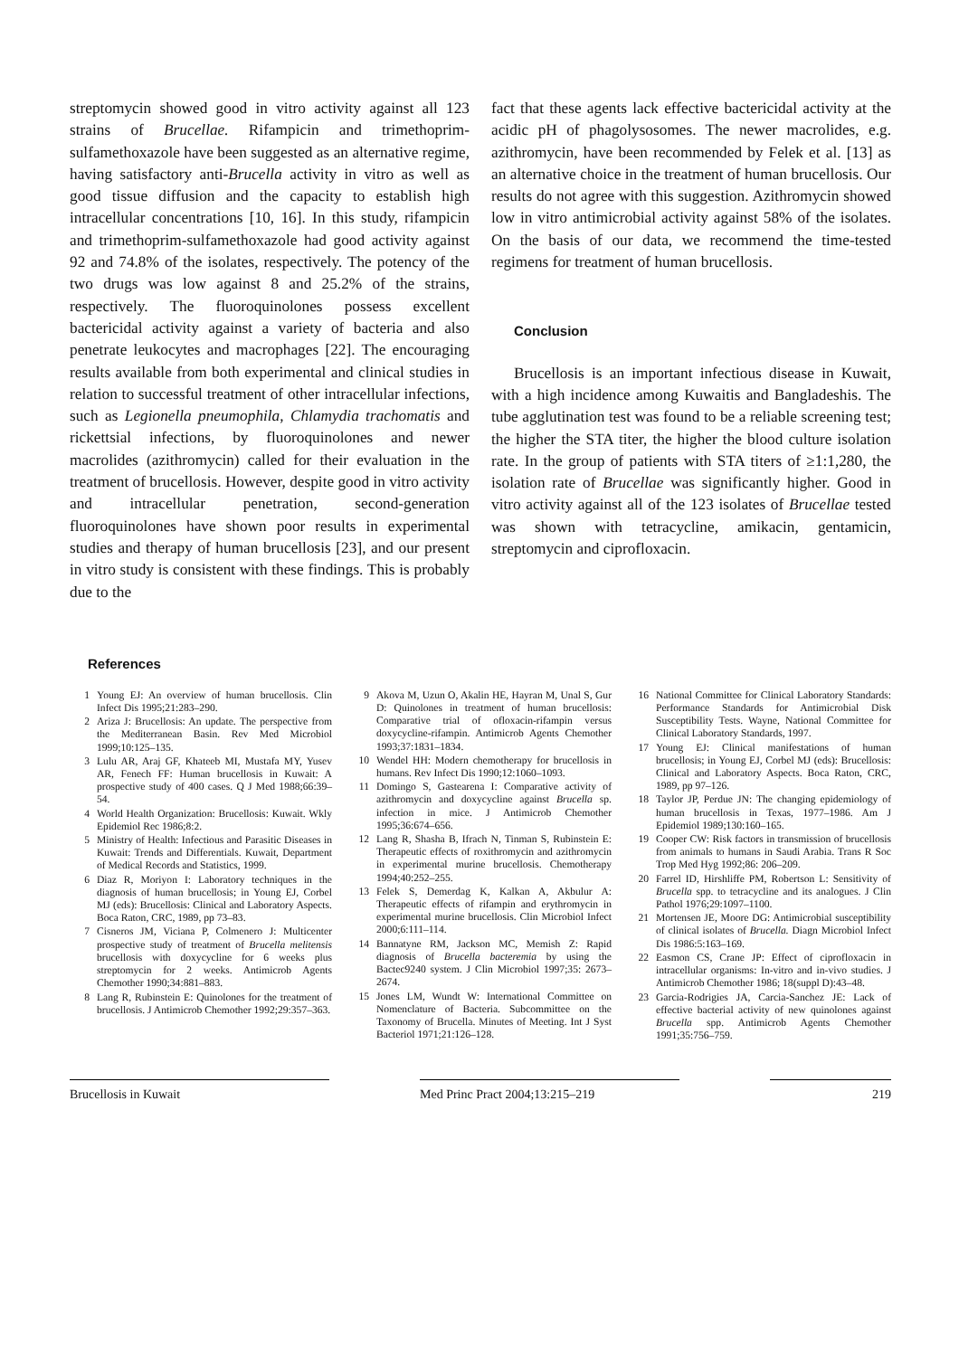streptomycin showed good in vitro activity against all 123 strains of Brucellae. Rifampicin and trimethoprim-sulfamethoxazole have been suggested as an alternative regime, having satisfactory anti-Brucella activity in vitro as well as good tissue diffusion and the capacity to establish high intracellular concentrations [10, 16]. In this study, rifampicin and trimethoprim-sulfamethoxazole had good activity against 92 and 74.8% of the isolates, respectively. The potency of the two drugs was low against 8 and 25.2% of the strains, respectively. The fluoroquinolones possess excellent bactericidal activity against a variety of bacteria and also penetrate leukocytes and macrophages [22]. The encouraging results available from both experimental and clinical studies in relation to successful treatment of other intracellular infections, such as Legionella pneumophila, Chlamydia trachomatis and rickettsial infections, by fluoroquinolones and newer macrolides (azithromycin) called for their evaluation in the treatment of brucellosis. However, despite good in vitro activity and intracellular penetration, second-generation fluoroquinolones have shown poor results in experimental studies and therapy of human brucellosis [23], and our present in vitro study is consistent with these findings. This is probably due to the
fact that these agents lack effective bactericidal activity at the acidic pH of phagolysosomes. The newer macrolides, e.g. azithromycin, have been recommended by Felek et al. [13] as an alternative choice in the treatment of human brucellosis. Our results do not agree with this suggestion. Azithromycin showed low in vitro antimicrobial activity against 58% of the isolates. On the basis of our data, we recommend the time-tested regimens for treatment of human brucellosis.
Conclusion
Brucellosis is an important infectious disease in Kuwait, with a high incidence among Kuwaitis and Bangladeshis. The tube agglutination test was found to be a reliable screening test; the higher the STA titer, the higher the blood culture isolation rate. In the group of patients with STA titers of ≥1:1,280, the isolation rate of Brucellae was significantly higher. Good in vitro activity against all of the 123 isolates of Brucellae tested was shown with tetracycline, amikacin, gentamicin, streptomycin and ciprofloxacin.
References
1 Young EJ: An overview of human brucellosis. Clin Infect Dis 1995;21:283–290.
2 Ariza J: Brucellosis: An update. The perspective from the Mediterranean Basin. Rev Med Microbiol 1999;10:125–135.
3 Lulu AR, Araj GF, Khateeb MI, Mustafa MY, Yusev AR, Fenech FF: Human brucellosis in Kuwait: A prospective study of 400 cases. Q J Med 1988;66:39–54.
4 World Health Organization: Brucellosis: Kuwait. Wkly Epidemiol Rec 1986;8:2.
5 Ministry of Health: Infectious and Parasitic Diseases in Kuwait: Trends and Differentials. Kuwait, Department of Medical Records and Statistics, 1999.
6 Diaz R, Moriyon I: Laboratory techniques in the diagnosis of human brucellosis; in Young EJ, Corbel MJ (eds): Brucellosis: Clinical and Laboratory Aspects. Boca Raton, CRC, 1989, pp 73–83.
7 Cisneros JM, Viciana P, Colmenero J: Multicenter prospective study of treatment of Brucella melitensis brucellosis with doxycycline for 6 weeks plus streptomycin for 2 weeks. Antimicrob Agents Chemother 1990;34:881–883.
8 Lang R, Rubinstein E: Quinolones for the treatment of brucellosis. J Antimicrob Chemother 1992;29:357–363.
9 Akova M, Uzun O, Akalin HE, Hayran M, Unal S, Gur D: Quinolones in treatment of human brucellosis: Comparative trial of ofloxacin-rifampin versus doxycycline-rifampin. Antimicrob Agents Chemother 1993;37:1831–1834.
10 Wendel HH: Modern chemotherapy for brucellosis in humans. Rev Infect Dis 1990;12:1060–1093.
11 Domingo S, Gastearena I: Comparative activity of azithromycin and doxycycline against Brucella sp. infection in mice. J Antimicrob Chemother 1995;36:674–656.
12 Lang R, Shasha B, Ifrach N, Tinman S, Rubinstein E: Therapeutic effects of roxithromycin and azithromycin in experimental murine brucellosis. Chemotherapy 1994;40:252–255.
13 Felek S, Demerdag K, Kalkan A, Akbulur A: Therapeutic effects of rifampin and erythromycin in experimental murine brucellosis. Clin Microbiol Infect 2000;6:111–114.
14 Bannatyne RM, Jackson MC, Memish Z: Rapid diagnosis of Brucella bacteremia by using the Bactec9240 system. J Clin Microbiol 1997;35: 2673–2674.
15 Jones LM, Wundt W: International Committee on Nomenclature of Bacteria. Subcommittee on the Taxonomy of Brucella. Minutes of Meeting. Int J Syst Bacteriol 1971;21:126–128.
16 National Committee for Clinical Laboratory Standards: Performance Standards for Antimicrobial Disk Susceptibility Tests. Wayne, National Committee for Clinical Laboratory Standards, 1997.
17 Young EJ: Clinical manifestations of human brucellosis; in Young EJ, Corbel MJ (eds): Brucellosis: Clinical and Laboratory Aspects. Boca Raton, CRC, 1989, pp 97–126.
18 Taylor JP, Perdue JN: The changing epidemiology of human brucellosis in Texas, 1977–1986. Am J Epidemiol 1989;130:160–165.
19 Cooper CW: Risk factors in transmission of brucellosis from animals to humans in Saudi Arabia. Trans R Soc Trop Med Hyg 1992;86: 206–209.
20 Farrel ID, Hirshliffe PM, Robertson L: Sensitivity of Brucella spp. to tetracycline and its analogues. J Clin Pathol 1976;29:1097–1100.
21 Mortensen JE, Moore DG: Antimicrobial susceptibility of clinical isolates of Brucella. Diagn Microbiol Infect Dis 1986:5:163–169.
22 Easmon CS, Crane JP: Effect of ciprofloxacin in intracellular organisms: In-vitro and in-vivo studies. J Antimicrob Chemother 1986; 18(suppl D):43–48.
23 Garcia-Rodrigies JA, Carcia-Sanchez JE: Lack of effective bacterial activity of new quinolones against Brucella spp. Antimicrob Agents Chemother 1991;35:756–759.
Brucellosis in Kuwait Med Princ Pract 2004;13:215–219 219